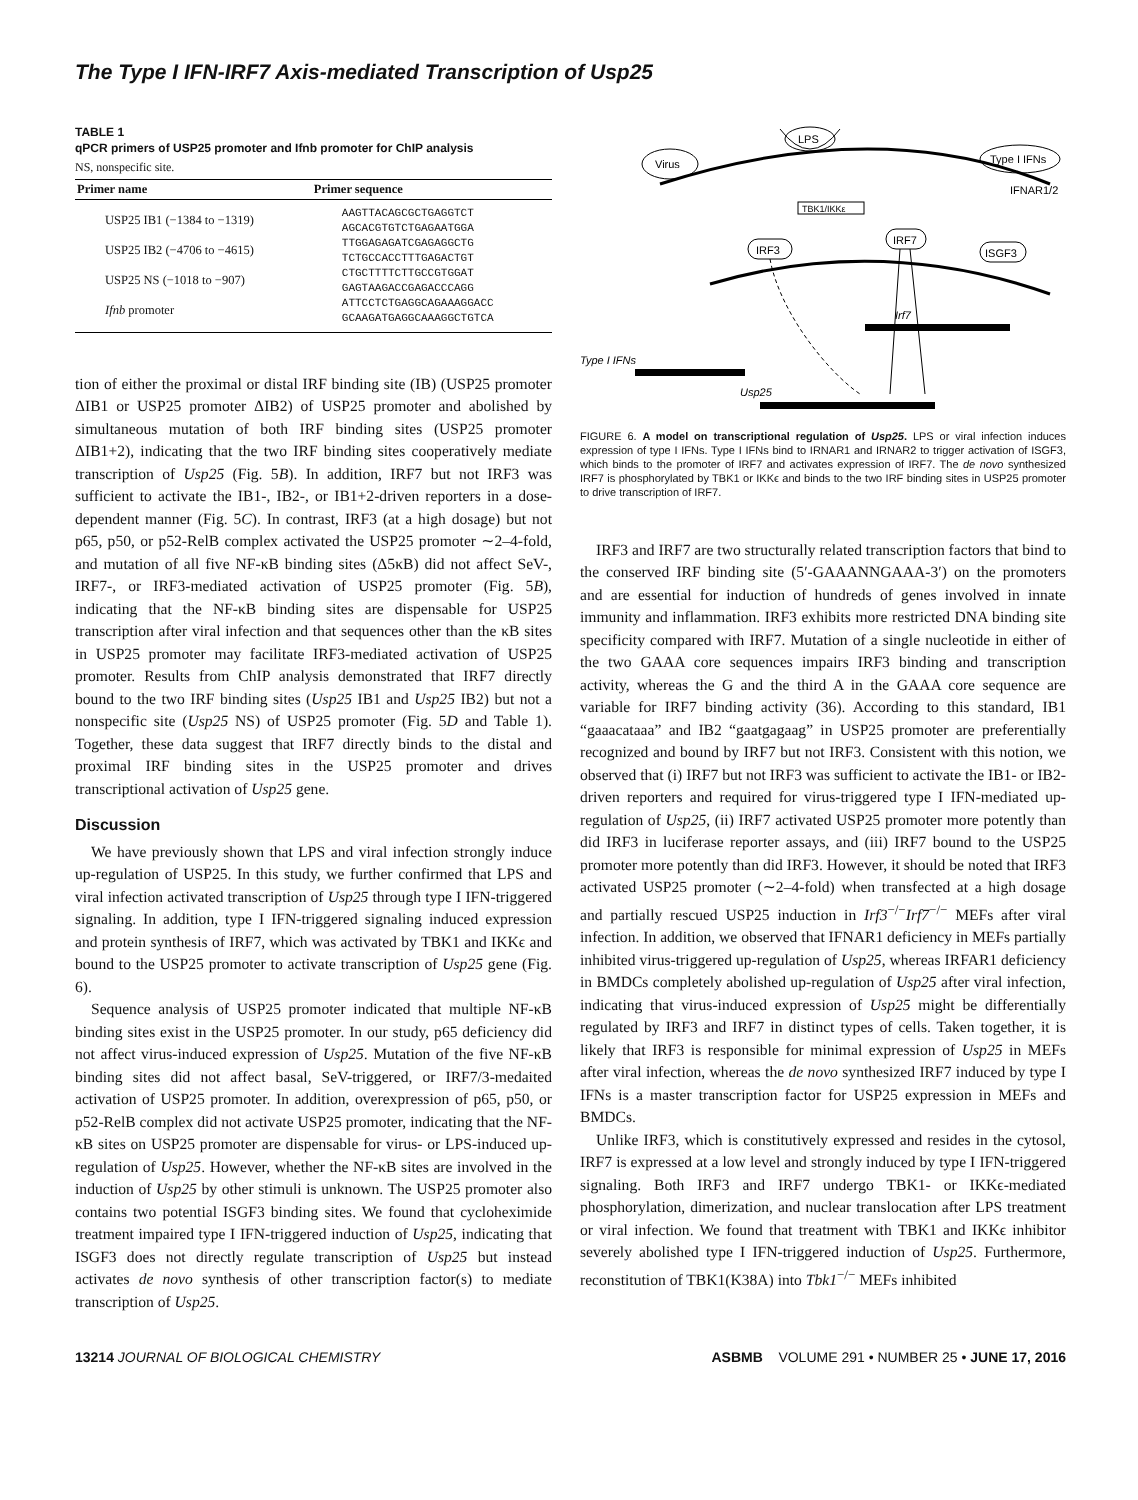The Type I IFN-IRF7 Axis-mediated Transcription of Usp25
TABLE 1
qPCR primers of USP25 promoter and Ifnb promoter for ChIP analysis
NS, nonspecific site.
| Primer name | Primer sequence |
| --- | --- |
| USP25 IB1 (−1384 to −1319) | AAGTTACAGCGCTGAGGTCT AGCACGTGTCTGAGAATGGA |
| USP25 IB2 (−4706 to −4615) | TTGGAGAGATCGAGAGGCTG TCTGCCACCTTTGAGACTGT |
| USP25 NS (−1018 to −907) | CTGCTTTTCTTGCCGTGGAT GAGTAAGACCGAGACCCAGG |
| Ifnb promoter | ATTCCTCTGAGGCAGAAAGGACC GCAAGATGAGGCAAAGGCTGTCA |
tion of either the proximal or distal IRF binding site (IB) (USP25 promoter ΔIB1 or USP25 promoter ΔIB2) of USP25 promoter and abolished by simultaneous mutation of both IRF binding sites (USP25 promoter ΔIB1+2), indicating that the two IRF binding sites cooperatively mediate transcription of Usp25 (Fig. 5B). In addition, IRF7 but not IRF3 was sufficient to activate the IB1-, IB2-, or IB1+2-driven reporters in a dose-dependent manner (Fig. 5C). In contrast, IRF3 (at a high dosage) but not p65, p50, or p52-RelB complex activated the USP25 promoter ∼2–4-fold, and mutation of all five NF-κB binding sites (Δ5κB) did not affect SeV-, IRF7-, or IRF3-mediated activation of USP25 promoter (Fig. 5B), indicating that the NF-κB binding sites are dispensable for USP25 transcription after viral infection and that sequences other than the κB sites in USP25 promoter may facilitate IRF3-mediated activation of USP25 promoter. Results from ChIP analysis demonstrated that IRF7 directly bound to the two IRF binding sites (Usp25 IB1 and Usp25 IB2) but not a nonspecific site (Usp25 NS) of USP25 promoter (Fig. 5D and Table 1). Together, these data suggest that IRF7 directly binds to the distal and proximal IRF binding sites in the USP25 promoter and drives transcriptional activation of Usp25 gene.
Discussion
We have previously shown that LPS and viral infection strongly induce up-regulation of USP25. In this study, we further confirmed that LPS and viral infection activated transcription of Usp25 through type I IFN-triggered signaling. In addition, type I IFN-triggered signaling induced expression and protein synthesis of IRF7, which was activated by TBK1 and IKKϵ and bound to the USP25 promoter to activate transcription of Usp25 gene (Fig. 6).
Sequence analysis of USP25 promoter indicated that multiple NF-κB binding sites exist in the USP25 promoter. In our study, p65 deficiency did not affect virus-induced expression of Usp25. Mutation of the five NF-κB binding sites did not affect basal, SeV-triggered, or IRF7/3-medaited activation of USP25 promoter. In addition, overexpression of p65, p50, or p52-RelB complex did not activate USP25 promoter, indicating that the NF-κB sites on USP25 promoter are dispensable for virus- or LPS-induced up-regulation of Usp25. However, whether the NF-κB sites are involved in the induction of Usp25 by other stimuli is unknown. The USP25 promoter also contains two potential ISGF3 binding sites. We found that cycloheximide treatment impaired type I IFN-triggered induction of Usp25, indicating that ISGF3 does not directly regulate transcription of Usp25 but instead activates de novo synthesis of other transcription factor(s) to mediate transcription of Usp25.
Virus
LPS
Type I IFNs
IFNAR1/2
TBK1/IKKε
IRF3
IRF7
ISGF3
Type I IFNs
Irf7
Usp25
FIGURE 6. A model on transcriptional regulation of Usp25. LPS or viral infection induces expression of type I IFNs. Type I IFNs bind to IRNAR1 and IRNAR2 to trigger activation of ISGF3, which binds to the promoter of IRF7 and activates expression of IRF7. The de novo synthesized IRF7 is phosphorylated by TBK1 or IKKϵ and binds to the two IRF binding sites in USP25 promoter to drive transcription of IRF7.
IRF3 and IRF7 are two structurally related transcription factors that bind to the conserved IRF binding site (5′-GAAANNGAAA-3′) on the promoters and are essential for induction of hundreds of genes involved in innate immunity and inflammation. IRF3 exhibits more restricted DNA binding site specificity compared with IRF7. Mutation of a single nucleotide in either of the two GAAA core sequences impairs IRF3 binding and transcription activity, whereas the G and the third A in the GAAA core sequence are variable for IRF7 binding activity (36). According to this standard, IB1 “gaaacataaa” and IB2 “gaatgagaag” in USP25 promoter are preferentially recognized and bound by IRF7 but not IRF3. Consistent with this notion, we observed that (i) IRF7 but not IRF3 was sufficient to activate the IB1- or IB2-driven reporters and required for virus-triggered type I IFN-mediated up-regulation of Usp25, (ii) IRF7 activated USP25 promoter more potently than did IRF3 in luciferase reporter assays, and (iii) IRF7 bound to the USP25 promoter more potently than did IRF3. However, it should be noted that IRF3 activated USP25 promoter (∼2–4-fold) when transfected at a high dosage and partially rescued USP25 induction in Irf3<sup>−/−</sup>Irf7<sup>−/−</sup> MEFs after viral infection. In addition, we observed that IFNAR1 deficiency in MEFs partially inhibited virus-triggered up-regulation of Usp25, whereas IRFAR1 deficiency in BMDCs completely abolished up-regulation of Usp25 after viral infection, indicating that virus-induced expression of Usp25 might be differentially regulated by IRF3 and IRF7 in distinct types of cells. Taken together, it is likely that IRF3 is responsible for minimal expression of Usp25 in MEFs after viral infection, whereas the de novo synthesized IRF7 induced by type I IFNs is a master transcription factor for USP25 expression in MEFs and BMDCs.
Unlike IRF3, which is constitutively expressed and resides in the cytosol, IRF7 is expressed at a low level and strongly induced by type I IFN-triggered signaling. Both IRF3 and IRF7 undergo TBK1- or IKKϵ-mediated phosphorylation, dimerization, and nuclear translocation after LPS treatment or viral infection. We found that treatment with TBK1 and IKKϵ inhibitor severely abolished type I IFN-triggered induction of Usp25. Furthermore, reconstitution of TBK1(K38A) into Tbk1<sup>−/−</sup> MEFs inhibited
13214 JOURNAL OF BIOLOGICAL CHEMISTRY ASBMB VOLUME 291 • NUMBER 25 • JUNE 17, 2016